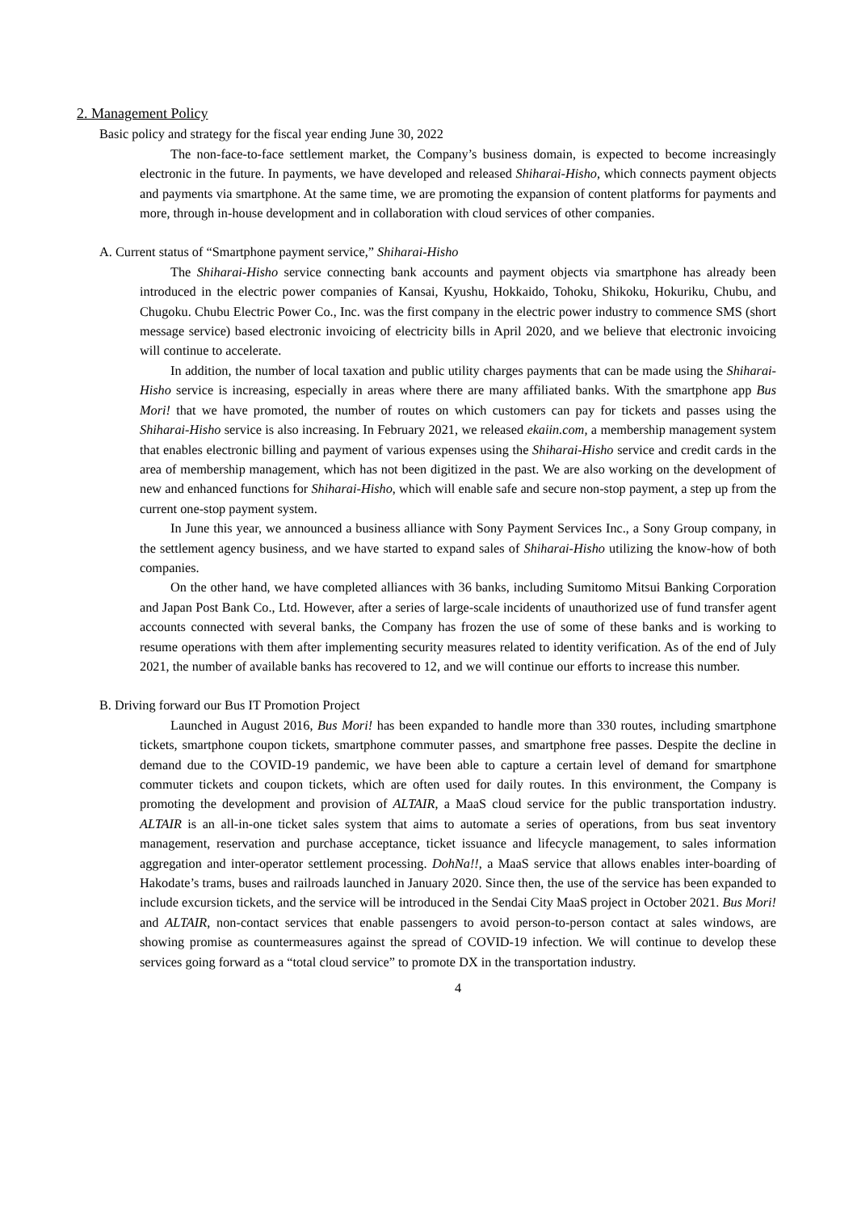2. Management Policy
Basic policy and strategy for the fiscal year ending June 30, 2022
The non-face-to-face settlement market, the Company’s business domain, is expected to become increasingly electronic in the future. In payments, we have developed and released Shiharai-Hisho, which connects payment objects and payments via smartphone. At the same time, we are promoting the expansion of content platforms for payments and more, through in-house development and in collaboration with cloud services of other companies.
A. Current status of “Smartphone payment service,” Shiharai-Hisho
The Shiharai-Hisho service connecting bank accounts and payment objects via smartphone has already been introduced in the electric power companies of Kansai, Kyushu, Hokkaido, Tohoku, Shikoku, Hokuriku, Chubu, and Chugoku. Chubu Electric Power Co., Inc. was the first company in the electric power industry to commence SMS (short message service) based electronic invoicing of electricity bills in April 2020, and we believe that electronic invoicing will continue to accelerate.
In addition, the number of local taxation and public utility charges payments that can be made using the Shiharai-Hisho service is increasing, especially in areas where there are many affiliated banks. With the smartphone app Bus Mori! that we have promoted, the number of routes on which customers can pay for tickets and passes using the Shiharai-Hisho service is also increasing. In February 2021, we released ekaiin.com, a membership management system that enables electronic billing and payment of various expenses using the Shiharai-Hisho service and credit cards in the area of membership management, which has not been digitized in the past. We are also working on the development of new and enhanced functions for Shiharai-Hisho, which will enable safe and secure non-stop payment, a step up from the current one-stop payment system.
In June this year, we announced a business alliance with Sony Payment Services Inc., a Sony Group company, in the settlement agency business, and we have started to expand sales of Shiharai-Hisho utilizing the know-how of both companies.
On the other hand, we have completed alliances with 36 banks, including Sumitomo Mitsui Banking Corporation and Japan Post Bank Co., Ltd. However, after a series of large-scale incidents of unauthorized use of fund transfer agent accounts connected with several banks, the Company has frozen the use of some of these banks and is working to resume operations with them after implementing security measures related to identity verification. As of the end of July 2021, the number of available banks has recovered to 12, and we will continue our efforts to increase this number.
B. Driving forward our Bus IT Promotion Project
Launched in August 2016, Bus Mori! has been expanded to handle more than 330 routes, including smartphone tickets, smartphone coupon tickets, smartphone commuter passes, and smartphone free passes. Despite the decline in demand due to the COVID-19 pandemic, we have been able to capture a certain level of demand for smartphone commuter tickets and coupon tickets, which are often used for daily routes. In this environment, the Company is promoting the development and provision of ALTAIR, a MaaS cloud service for the public transportation industry. ALTAIR is an all-in-one ticket sales system that aims to automate a series of operations, from bus seat inventory management, reservation and purchase acceptance, ticket issuance and lifecycle management, to sales information aggregation and inter-operator settlement processing. DohNa!!, a MaaS service that allows enables inter-boarding of Hakodate’s trams, buses and railroads launched in January 2020. Since then, the use of the service has been expanded to include excursion tickets, and the service will be introduced in the Sendai City MaaS project in October 2021. Bus Mori! and ALTAIR, non-contact services that enable passengers to avoid person-to-person contact at sales windows, are showing promise as countermeasures against the spread of COVID-19 infection. We will continue to develop these services going forward as a “total cloud service” to promote DX in the transportation industry.
4